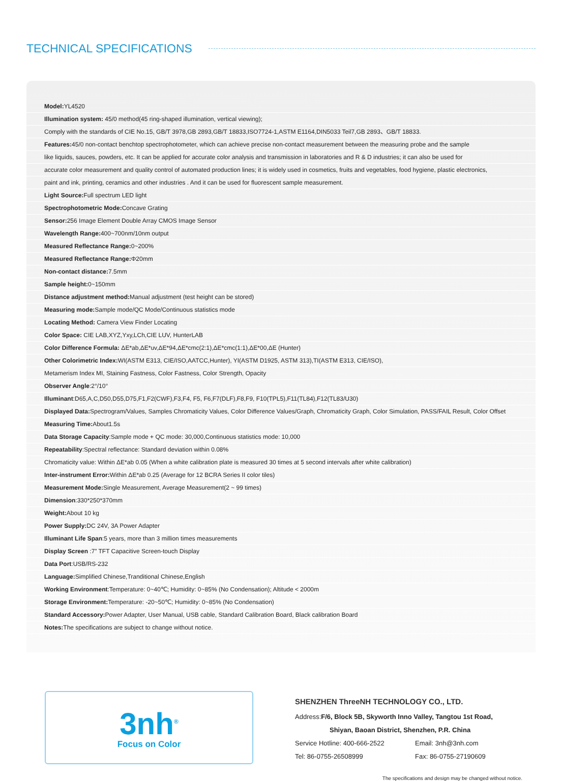TECHNICAL SPECIFICATIONS
Model: YL4520
Illumination system: 45/0 method(45 ring-shaped illumination, vertical viewing);
Comply with the standards of CIE No.15, GB/T 3978,GB 2893,GB/T 18833,ISO7724-1,ASTM E1164,DIN5033 Teil7,GB 2893、GB/T 18833.
Features: 45/0 non-contact benchtop spectrophotometer, which can achieve precise non-contact measurement between the measuring probe and the sample
like liquids, sauces, powders, etc. It can be applied for accurate color analysis and transmission in laboratories and R & D industries; it can also be used for
accurate color measurement and quality control of automated production lines; it is widely used in cosmetics, fruits and vegetables, food hygiene, plastic electronics,
paint and ink, printing, ceramics and other industries . And it can be used for fluorescent sample measurement.
Light Source: Full spectrum LED light
Spectrophotometric Mode: Concave Grating
Sensor: 256 Image Element Double Array CMOS Image Sensor
Wavelength Range: 400~700nm/10nm output
Measured Reflectance Range: 0~200%
Measured Reflectance Range: Φ20mm
Non-contact distance: 7.5mm
Sample height: 0~150mm
Distance adjustment method: Manual adjustment (test height can be stored)
Measuring mode: Sample mode/QC Mode/Continuous statistics mode
Locating Method: Camera View Finder Locating
Color Space: CIE LAB,XYZ,Yxy,LCh,CIE LUV, HunterLAB
Color Difference Formula: ΔE*ab,ΔE*uv,ΔE*94,ΔE*cmc(2:1),ΔE*cmc(1:1),ΔE*00,ΔE (Hunter)
Other Colorimetric Index: WI(ASTM E313, CIE/ISO,AATCC,Hunter), YI(ASTM D1925, ASTM 313),TI(ASTM E313, CIE/ISO),
Metamerism Index MI, Staining Fastness, Color Fastness, Color Strength, Opacity
Observer Angle:2°/10°
Illuminant:D65,A,C,D50,D55,D75,F1,F2(CWF),F3,F4, F5, F6,F7(DLF),F8,F9, F10(TPL5),F11(TL84),F12(TL83/U30)
Displayed Data: Spectrogram/Values, Samples Chromaticity Values, Color Difference Values/Graph, Chromaticity Graph, Color Simulation, PASS/FAIL Result, Color Offset
Measuring Time: About1.5s
Data Storage Capacity:Sample mode + QC mode: 30,000,Continuous statistics mode: 10,000
Repeatability:Spectral reflectance: Standard deviation within 0.08%
Chromaticity value: Within ΔE*ab 0.05 (When a white calibration plate is measured 30 times at 5 second intervals after white calibration)
Inter-instrument Error: Within ΔE*ab 0.25 (Average for 12 BCRA Series II color tiles)
Measurement Mode: Single Measurement, Average Measurement(2 ~ 99 times)
Dimension:330*250*370mm
Weight: About 10 kg
Power Supply: DC 24V, 3A Power Adapter
Illuminant Life Span:5 years, more than 3 million times measurements
Display Screen :7” TFT Capacitive Screen-touch Display
Data Port:USB/RS-232
Language: Simplified Chinese,Tranditional Chinese,English
Working Environment:Temperature: 0~40℃; Humidity: 0~85% (No Condensation); Altitude < 2000m
Storage Environment: Temperature: -20~50℃; Humidity: 0~85% (No Condensation)
Standard Accessory: Power Adapter, User Manual, USB cable, Standard Calibration Board, Black calibration Board
Notes: The specifications are subject to change without notice.
3nh<sup>®</sup>
Focus on Color
SHENZHEN ThreeNH TECHNOLOGY CO., LTD.
Address:F/6, Block 5B, Skyworth Inno Valley, Tangtou 1st Road,
Shiyan, Baoan District, Shenzhen, P.R. China
Service Hotline: 400-666-2522 Email: 3nh@3nh.com
Tel: 86-0755-26508999 Fax: 86-0755-27190609
The specifications and design may be changed without notice.